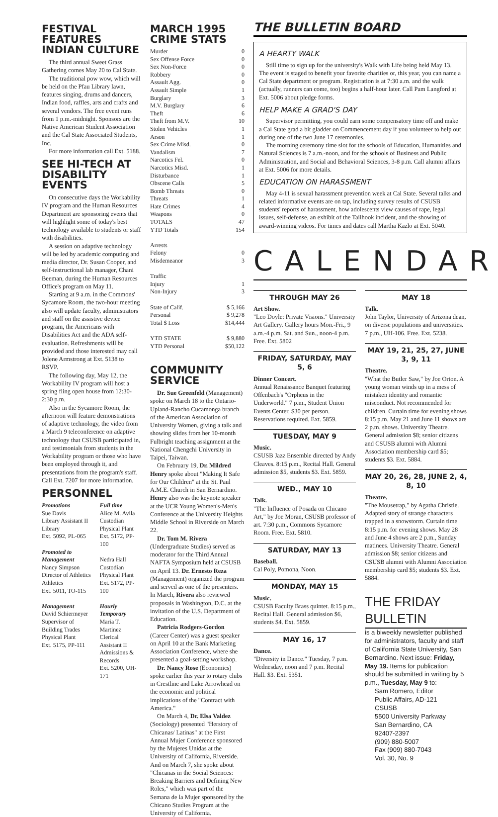FESTIVAL FEATURES INDIAN CULTURE
The third annual Sweet Grass Gathering comes May 20 to Cal State.
The traditional pow wow, which will be held on the Pfau Library lawn, features singing, drums and dancers, Indian food, raffles, arts and crafts and several vendors. The free event runs from 1 p.m.-midnight. Sponsors are the Native American Student Association and the Cal State Associated Students, Inc.
For more information call Ext. 5188.
SEE HI-TECH AT DISABILITY EVENTS
On consecutive days the Workability IV program and the Human Resources Department are sponsoring events that will highlight some of today's best technology available to students or staff with disabilities.
A session on adaptive technology will be led by academic computing and media director, Dr. Susan Cooper, and self-instructional lab manager, Chani Beeman, during the Human Resources Office's program on May 11.
Starting at 9 a.m. in the Commons' Sycamore Room, the two-hour meeting also will update faculty, administrators and staff on the assistive device program, the Americans with Disabilities Act and the ADA self-evaluation. Refreshments will be provided and those interested may call Jolene Armstrong at Ext. 5138 to RSVP.
The following day, May 12, the Workability IV program will host a spring fling open house from 12:30-2:30 p.m.
Also in the Sycamore Room, the afternoon will feature demonstrations of adaptive technology, the video from a March 9 teleconference on adaptive technology that CSUSB participated in, and testimonials from students in the Workability program or those who have been employed through it, and presentations from the program's staff. Call Ext. 7207 for more information.
PERSONNEL
Promotions
Sue Davis
Library Assistant II
Library
Ext. 5092, PL-065
Promoted to Management
Nancy Simpson
Director of Athletics
Athletics
Ext. 5011, TO-115
Management
David Schiermeyer
Supervisor of Building Trades
Physical Plant
Ext. 5175, PP-111
Full time
Alice M. Avila
Custodian
Physical Plant
Ext. 5172, PP-100
Nedra Hall
Custodian
Physical Plant
Ext. 5172, PP-100
Hourly Temporary
Maria T. Martinez
Clerical Assistant II
Admissions & Records
Ext. 5200, UH-171
MARCH 1995 CRIME STATS
| Murder | 0 |
| Sex Offense Force | 0 |
| Sex Non-Force | 0 |
| Robbery | 0 |
| Assault Agg. | 0 |
| Assault Simple | 1 |
| Burglary | 3 |
| M.V. Burglary | 6 |
| Theft | 6 |
| Theft from M.V. | 10 |
| Stolen Vehicles | 1 |
| Arson | 1 |
| Sex Crime Misd. | 0 |
| Vandalism | 7 |
| Narcotics Fel. | 0 |
| Narcotics Misd. | 1 |
| Disturbance | 1 |
| Obscene Calls | 5 |
| Bomb Threats | 0 |
| Threats | 1 |
| Hate Crimes | 4 |
| Weapons | 0 |
| TOTALS | 47 |
| YTD Totals | 154 |
| Arrests | |
| Felony | 0 |
| Misdemeanor | 3 |
| Traffic | |
| Injury | 1 |
| Non-Injury | 3 |
| State of Calif. | $ 5,166 |
| Personal | $ 9,278 |
| Total $ Loss | $14,444 |
| YTD STATE | $ 9,880 |
| YTD Personal | $50,122 |
COMMUNITY SERVICE
Dr. Sue Greenfeld (Management) spoke on March 18 to the Ontario-Upland-Rancho Cucamonga branch of the American Association of University Women, giving a talk and showing slides from her 10-month Fulbright teaching assignment at the National Chengchi University in Taipei, Taiwan.
On February 19, Dr. Mildred Henry spoke about "Making It Safe for Our Children" at the St. Paul A.M.E. Church in San Bernardino. Henry also was the keynote speaker at the UCR Young Women's-Men's Conference at the University Heights Middle School in Riverside on March 22.
Dr. Tom M. Rivera (Undergraduate Studies) served as moderator for the Third Annual NAFTA Symposium held at CSUSB on April 13. Dr. Ernesto Reza (Management) organized the program and served as one of the presenters. In March, Rivera also reviewed proposals in Washington, D.C. at the invitation of the U.S. Department of Education.
Patricia Rodgers-Gordon (Career Center) was a guest speaker on April 10 at the Bank Marketing Association Conference, where she presented a goal-setting workshop.
Dr. Nancy Rose (Economics) spoke earlier this year to rotary clubs in Crestline and Lake Arrowhead on the economic and political implications of the "Contract with America."
On March 4, Dr. Elsa Valdez (Sociology) presented "Herstory of Chicanas/ Latinas" at the First Annual Mujer Conference sponsored by the Mujeres Unidas at the University of California, Riverside. And on March 7, she spoke about "Chicanas in the Social Sciences: Breaking Barriers and Defining New Roles," which was part of the Semana de la Mujer sponsored by the Chicano Studies Program at the University of California.
THE BULLETIN BOARD
A HEARTY WALK
Still time to sign up for the university's Walk with Life being held May 13. The event is staged to benefit your favorite charities or, this year, you can name a Cal State department or program. Registration is at 7:30 a.m. and the walk (actually, runners can come, too) begins a half-hour later. Call Pam Langford at Ext. 5006 about pledge forms.
HELP MAKE A GRAD'S DAY
Supervisor permitting, you could earn some compensatory time off and make a Cal State grad a bit gladder on Commencement day if you volunteer to help out during one of the two June 17 ceremonies.
The morning ceremony time slot for the schools of Education, Humanities and Natural Sciences is 7 a.m.-noon, and for the schools of Business and Public Administration, and Social and Behavioral Sciences, 3-8 p.m. Call alumni affairs at Ext. 5006 for more details.
EDUCATION ON HARASSMENT
May 4-11 is sexual harassment prevention week at Cal State. Several talks and related informative events are on tap, including survey results of CSUSB students' reports of harassment, how adolescents view causes of rape, legal issues, self-defense, an exhibit of the Tailhook incident, and the showing of award-winning videos. For times and dates call Martha Kazlo at Ext. 5040.
CALENDAR
THROUGH MAY 26
Art Show.
"Leo Doyle: Private Visions." University Art Gallery. Gallery hours Mon.-Fri., 9 a.m.-4 p.m. Sat. and Sun., noon-4 p.m. Free. Ext. 5802
FRIDAY, SATURDAY, MAY 5, 6
Dinner Concert.
Annual Renaissance Banquet featuring Offenbach's "Orpheus in the Underworld." 7 p.m., Student Union Events Center. $30 per person. Reservations required. Ext. 5859.
TUESDAY, MAY 9
Music.
CSUSB Jazz Ensemble directed by Andy Cleaves. 8:15 p.m., Recital Hall. General admission $5, students $3. Ext. 5859.
WED., MAY 10
Talk.
"The Influence of Posada on Chicano Art," by Joe Moran, CSUSB professor of art. 7:30 p.m., Commons Sycamore Room. Free. Ext. 5810.
SATURDAY, MAY 13
Baseball.
Cal Poly, Pomona, Noon.
MONDAY, MAY 15
Music.
CSUSB Faculty Brass quintet. 8:15 p.m., Recital Hall. General admission $6, students $4. Ext. 5859.
MAY 16, 17
Dance.
"Diversity in Dance." Tuesday, 7 p.m. Wednesday, noon and 7 p.m. Recital Hall. $3. Ext. 5351.
MAY 18
Talk.
John Taylor, University of Arizona dean, on diverse populations and universities. 7 p.m., UH-106. Free. Ext. 5238.
MAY 19, 21, 25, 27, JUNE 3, 9, 11
Theatre.
"What the Butler Saw," by Joe Orton. A young woman winds up in a mess of mistaken identity and romantic misconduct. Not recommended for children. Curtain time for evening shows 8:15 p.m. May 21 and June 11 shows are 2 p.m. shows. University Theatre. General admission $8; senior citizens and CSUSB alumni with Alumni Association membership card $5; students $3. Ext. 5884.
MAY 20, 26, 28, JUNE 2, 4, 8, 10
Theatre.
"The Mousetrap," by Agatha Christie. Adapted story of strange characters trapped in a snowstorm. Curtain time 8:15 p.m. for evening shows. May 28 and June 4 shows are 2 p.m., Sunday matinees. University Theatre. General admission $8; senior citizens and CSUSB alumni with Alumni Association membership card $5; students $3. Ext. 5884.
THE FRIDAY BULLETIN
is a biweekly newsletter published for administrators, faculty and staff of California State University, San Bernardino. Next issue: Friday, May 19. Items for publication should be submitted in writing by 5 p.m., Tuesday, May 9 to:
Sam Romero, Editor
Public Affairs, AD-121
CSUSB
5500 University Parkway
San Bernardino, CA
92407-2397
(909) 880-5007
Fax (909) 880-7043
Vol. 30, No. 9